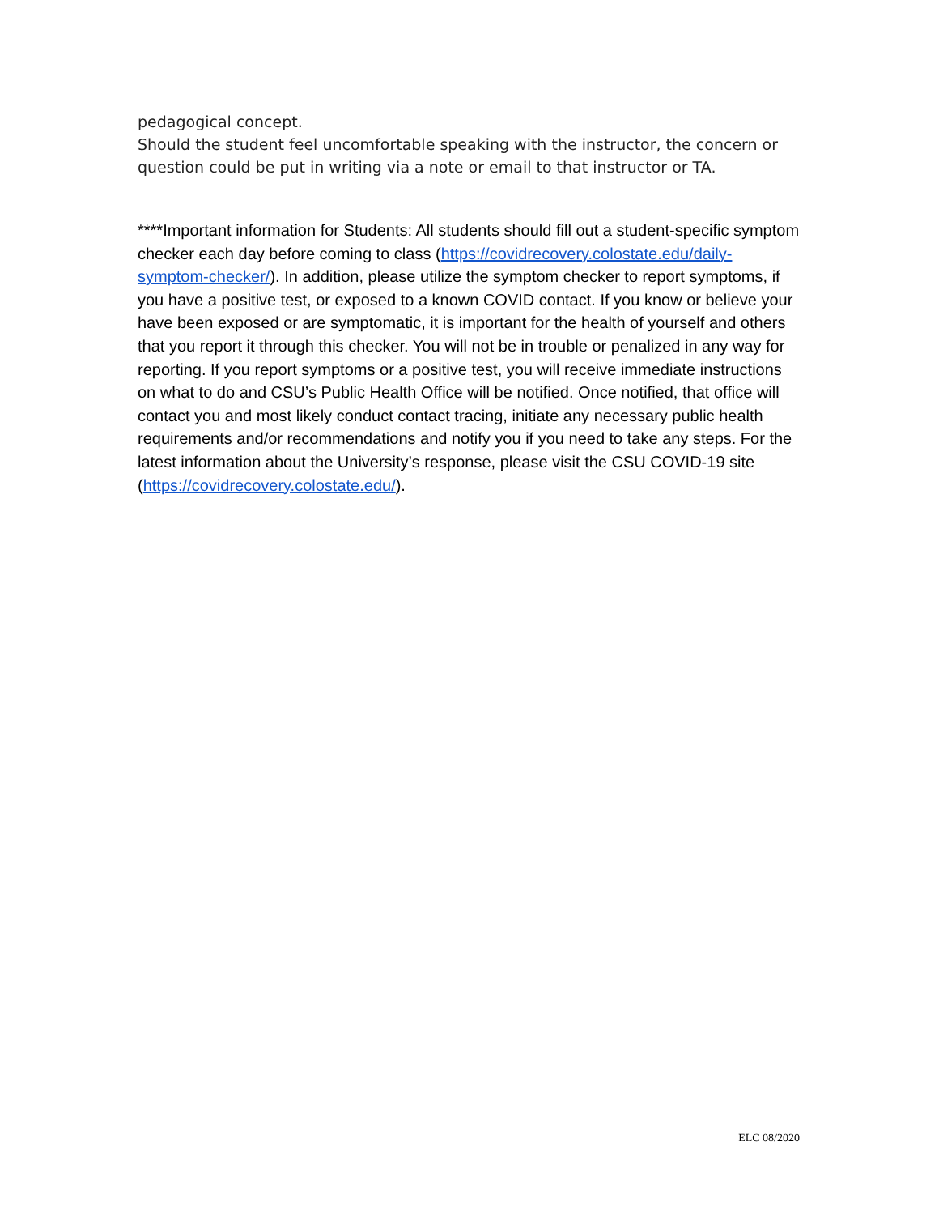pedagogical concept.
Should the student feel uncomfortable speaking with the instructor, the concern or question could be put in writing via a note or email to that instructor or TA.
****Important information for Students: All students should fill out a student-specific symptom checker each day before coming to class (https://covidrecovery.colostate.edu/daily-symptom-checker/). In addition, please utilize the symptom checker to report symptoms, if you have a positive test, or exposed to a known COVID contact. If you know or believe your have been exposed or are symptomatic, it is important for the health of yourself and others that you report it through this checker. You will not be in trouble or penalized in any way for reporting. If you report symptoms or a positive test, you will receive immediate instructions on what to do and CSU’s Public Health Office will be notified. Once notified, that office will contact you and most likely conduct contact tracing, initiate any necessary public health requirements and/or recommendations and notify you if you need to take any steps. For the latest information about the University’s response, please visit the CSU COVID-19 site (https://covidrecovery.colostate.edu/).
ELC 08/2020